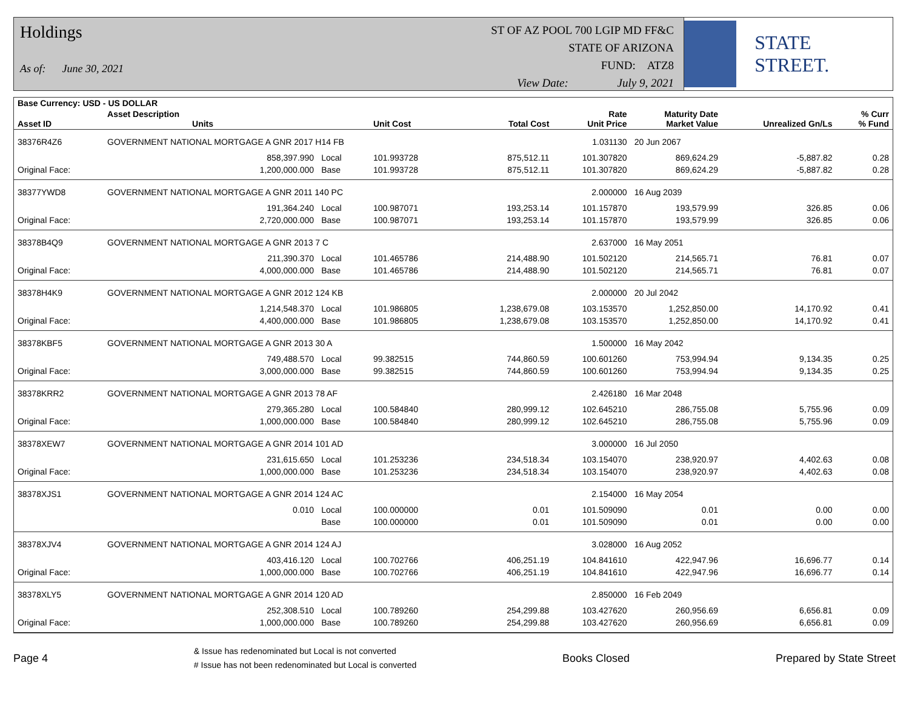Holdings
As of: June 30, 2021
ST OF AZ POOL 700 LGIP MD FF&C
STATE OF ARIZONA
FUND: ATZ8
View Date: July 9, 2021
STATE STREET.
| Base Currency: USD - US DOLLAR | | | | | | | | |
| --- | --- | --- | --- | --- | --- | --- | --- | --- |
| Asset ID | Asset Description Units | | Unit Cost | Total Cost | Rate Unit Price | Maturity Date Market Value | Unrealized Gn/Ls | % Curr % Fund |
| 38376R4Z6 | GOVERNMENT NATIONAL MORTGAGE A GNR 2017 H14 FB | | | | 1.031130 | 20 Jun 2067 | | |
| | 858,397.990 | Local | 101.993728 | 875,512.11 | 101.307820 | 869,624.29 | -5,887.82 | 0.28 |
| Original Face: | 1,200,000.000 | Base | 101.993728 | 875,512.11 | 101.307820 | 869,624.29 | -5,887.82 | 0.28 |
| 38377YWD8 | GOVERNMENT NATIONAL MORTGAGE A GNR 2011 140 PC | | | | 2.000000 | 16 Aug 2039 | | |
| | 191,364.240 | Local | 100.987071 | 193,253.14 | 101.157870 | 193,579.99 | 326.85 | 0.06 |
| Original Face: | 2,720,000.000 | Base | 100.987071 | 193,253.14 | 101.157870 | 193,579.99 | 326.85 | 0.06 |
| 38378B4Q9 | GOVERNMENT NATIONAL MORTGAGE A GNR 2013 7 C | | | | 2.637000 | 16 May 2051 | | |
| | 211,390.370 | Local | 101.465786 | 214,488.90 | 101.502120 | 214,565.71 | 76.81 | 0.07 |
| Original Face: | 4,000,000.000 | Base | 101.465786 | 214,488.90 | 101.502120 | 214,565.71 | 76.81 | 0.07 |
| 38378H4K9 | GOVERNMENT NATIONAL MORTGAGE A GNR 2012 124 KB | | | | 2.000000 | 20 Jul 2042 | | |
| | 1,214,548.370 | Local | 101.986805 | 1,238,679.08 | 103.153570 | 1,252,850.00 | 14,170.92 | 0.41 |
| Original Face: | 4,400,000.000 | Base | 101.986805 | 1,238,679.08 | 103.153570 | 1,252,850.00 | 14,170.92 | 0.41 |
| 38378KBF5 | GOVERNMENT NATIONAL MORTGAGE A GNR 2013 30 A | | | | 1.500000 | 16 May 2042 | | |
| | 749,488.570 | Local | 99.382515 | 744,860.59 | 100.601260 | 753,994.94 | 9,134.35 | 0.25 |
| Original Face: | 3,000,000.000 | Base | 99.382515 | 744,860.59 | 100.601260 | 753,994.94 | 9,134.35 | 0.25 |
| 38378KRR2 | GOVERNMENT NATIONAL MORTGAGE A GNR 2013 78 AF | | | | 2.426180 | 16 Mar 2048 | | |
| | 279,365.280 | Local | 100.584840 | 280,999.12 | 102.645210 | 286,755.08 | 5,755.96 | 0.09 |
| Original Face: | 1,000,000.000 | Base | 100.584840 | 280,999.12 | 102.645210 | 286,755.08 | 5,755.96 | 0.09 |
| 38378XEW7 | GOVERNMENT NATIONAL MORTGAGE A GNR 2014 101 AD | | | | 3.000000 | 16 Jul 2050 | | |
| | 231,615.650 | Local | 101.253236 | 234,518.34 | 103.154070 | 238,920.97 | 4,402.63 | 0.08 |
| Original Face: | 1,000,000.000 | Base | 101.253236 | 234,518.34 | 103.154070 | 238,920.97 | 4,402.63 | 0.08 |
| 38378XJS1 | GOVERNMENT NATIONAL MORTGAGE A GNR 2014 124 AC | | | | 2.154000 | 16 May 2054 | | |
| | 0.010 | Local | 100.000000 | 0.01 | 101.509090 | 0.01 | 0.00 | 0.00 |
| | | Base | 100.000000 | 0.01 | 101.509090 | 0.01 | 0.00 | 0.00 |
| 38378XJV4 | GOVERNMENT NATIONAL MORTGAGE A GNR 2014 124 AJ | | | | 3.028000 | 16 Aug 2052 | | |
| | 403,416.120 | Local | 100.702766 | 406,251.19 | 104.841610 | 422,947.96 | 16,696.77 | 0.14 |
| Original Face: | 1,000,000.000 | Base | 100.702766 | 406,251.19 | 104.841610 | 422,947.96 | 16,696.77 | 0.14 |
| 38378XLY5 | GOVERNMENT NATIONAL MORTGAGE A GNR 2014 120 AD | | | | 2.850000 | 16 Feb 2049 | | |
| | 252,308.510 | Local | 100.789260 | 254,299.88 | 103.427620 | 260,956.69 | 6,656.81 | 0.09 |
| Original Face: | 1,000,000.000 | Base | 100.789260 | 254,299.88 | 103.427620 | 260,956.69 | 6,656.81 | 0.09 |
Page 4 & Issue has redenominated but Local is not converted
# Issue has not been redenominated but Local is converted Books Closed Prepared by State Street